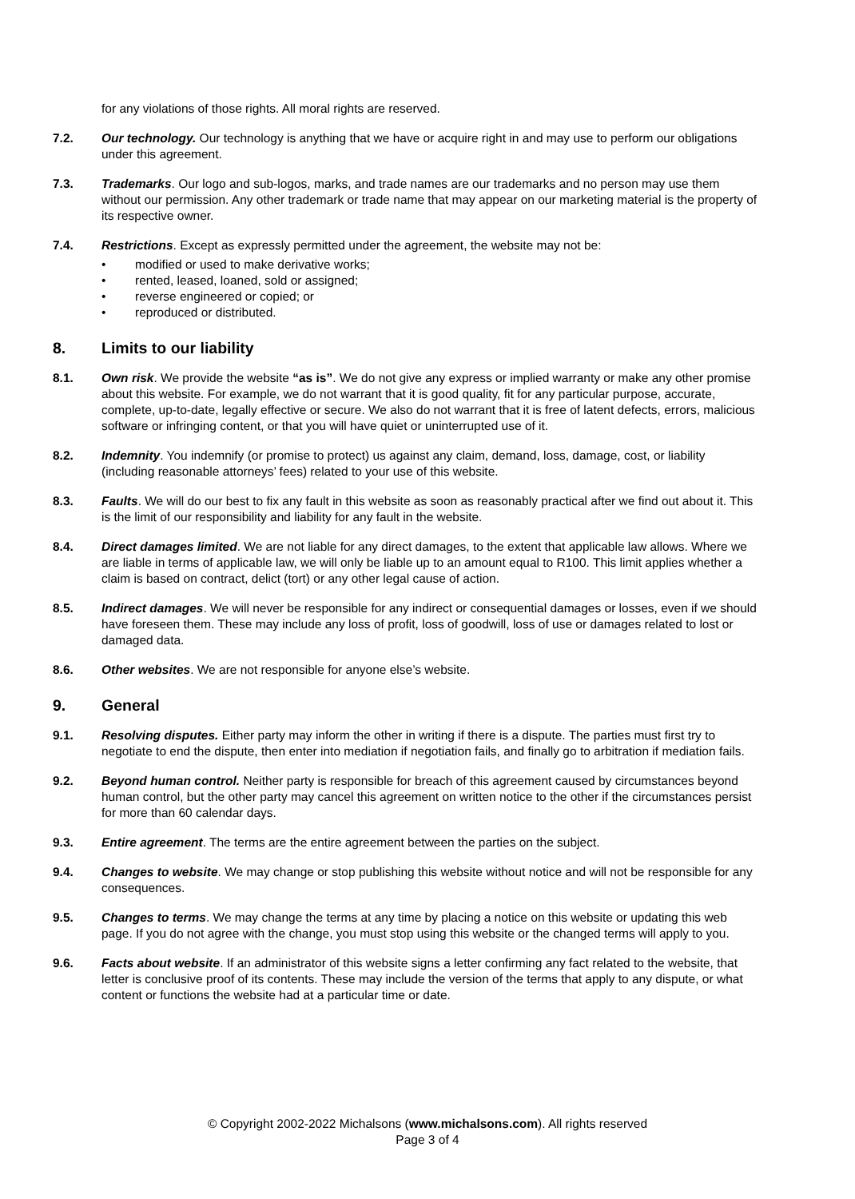for any violations of those rights. All moral rights are reserved.
7.2. Our technology. Our technology is anything that we have or acquire right in and may use to perform our obligations under this agreement.
7.3. Trademarks. Our logo and sub-logos, marks, and trade names are our trademarks and no person may use them without our permission. Any other trademark or trade name that may appear on our marketing material is the property of its respective owner.
7.4. Restrictions. Except as expressly permitted under the agreement, the website may not be:
• modified or used to make derivative works;
• rented, leased, loaned, sold or assigned;
• reverse engineered or copied; or
• reproduced or distributed.
8. Limits to our liability
8.1. Own risk. We provide the website “as is”. We do not give any express or implied warranty or make any other promise about this website. For example, we do not warrant that it is good quality, fit for any particular purpose, accurate, complete, up-to-date, legally effective or secure. We also do not warrant that it is free of latent defects, errors, malicious software or infringing content, or that you will have quiet or uninterrupted use of it.
8.2. Indemnity. You indemnify (or promise to protect) us against any claim, demand, loss, damage, cost, or liability (including reasonable attorneys’ fees) related to your use of this website.
8.3. Faults. We will do our best to fix any fault in this website as soon as reasonably practical after we find out about it. This is the limit of our responsibility and liability for any fault in the website.
8.4. Direct damages limited. We are not liable for any direct damages, to the extent that applicable law allows. Where we are liable in terms of applicable law, we will only be liable up to an amount equal to R100. This limit applies whether a claim is based on contract, delict (tort) or any other legal cause of action.
8.5. Indirect damages. We will never be responsible for any indirect or consequential damages or losses, even if we should have foreseen them. These may include any loss of profit, loss of goodwill, loss of use or damages related to lost or damaged data.
8.6. Other websites. We are not responsible for anyone else’s website.
9. General
9.1. Resolving disputes. Either party may inform the other in writing if there is a dispute. The parties must first try to negotiate to end the dispute, then enter into mediation if negotiation fails, and finally go to arbitration if mediation fails.
9.2. Beyond human control. Neither party is responsible for breach of this agreement caused by circumstances beyond human control, but the other party may cancel this agreement on written notice to the other if the circumstances persist for more than 60 calendar days.
9.3. Entire agreement. The terms are the entire agreement between the parties on the subject.
9.4. Changes to website. We may change or stop publishing this website without notice and will not be responsible for any consequences.
9.5. Changes to terms. We may change the terms at any time by placing a notice on this website or updating this web page. If you do not agree with the change, you must stop using this website or the changed terms will apply to you.
9.6. Facts about website. If an administrator of this website signs a letter confirming any fact related to the website, that letter is conclusive proof of its contents. These may include the version of the terms that apply to any dispute, or what content or functions the website had at a particular time or date.
© Copyright 2002-2022 Michalsons (www.michalsons.com). All rights reserved
Page 3 of 4